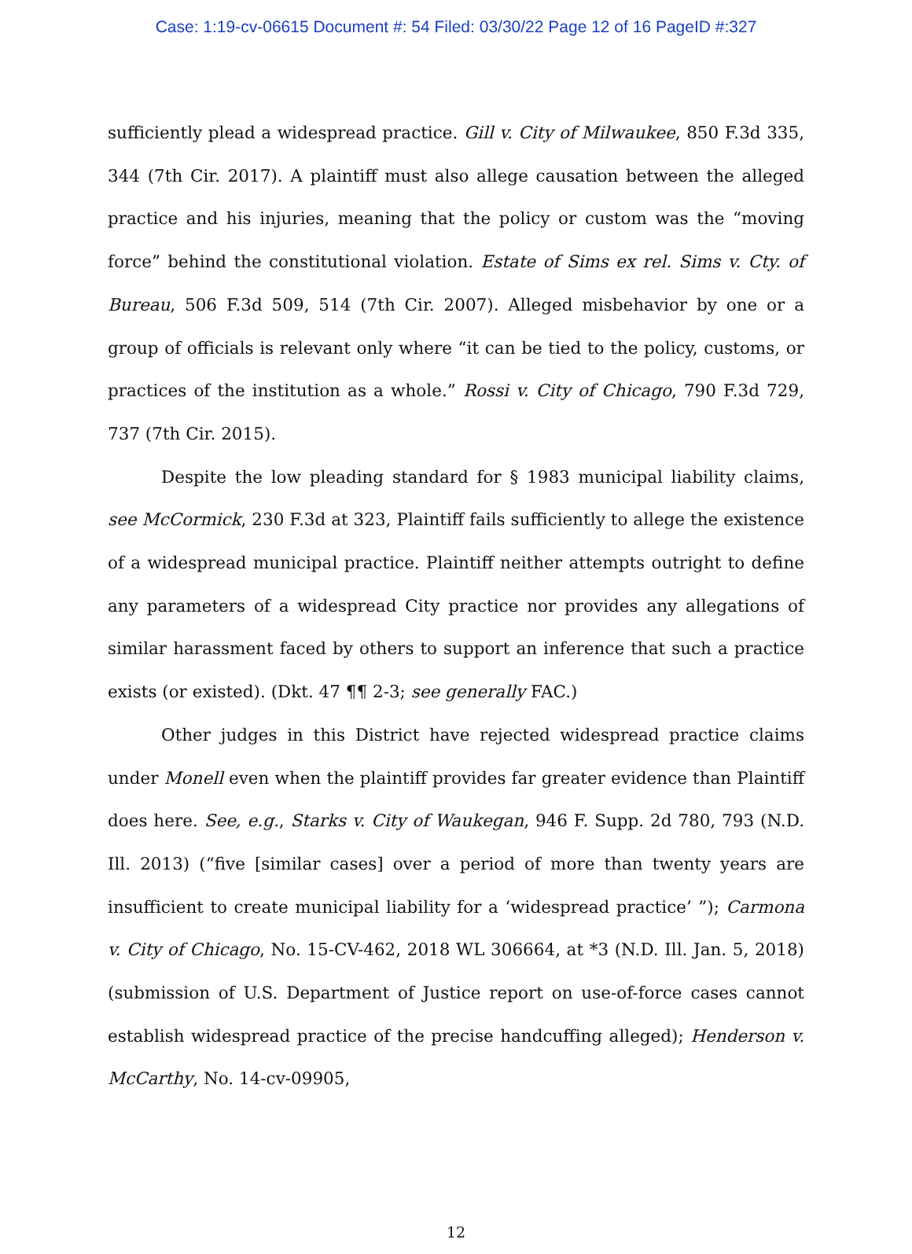Case: 1:19-cv-06615 Document #: 54 Filed: 03/30/22 Page 12 of 16 PageID #:327
sufficiently plead a widespread practice. Gill v. City of Milwaukee, 850 F.3d 335, 344 (7th Cir. 2017). A plaintiff must also allege causation between the alleged practice and his injuries, meaning that the policy or custom was the “moving force” behind the constitutional violation. Estate of Sims ex rel. Sims v. Cty. of Bureau, 506 F.3d 509, 514 (7th Cir. 2007). Alleged misbehavior by one or a group of officials is relevant only where “it can be tied to the policy, customs, or practices of the institution as a whole.” Rossi v. City of Chicago, 790 F.3d 729, 737 (7th Cir. 2015).
Despite the low pleading standard for § 1983 municipal liability claims, see McCormick, 230 F.3d at 323, Plaintiff fails sufficiently to allege the existence of a widespread municipal practice. Plaintiff neither attempts outright to define any parameters of a widespread City practice nor provides any allegations of similar harassment faced by others to support an inference that such a practice exists (or existed). (Dkt. 47 ¶¶ 2-3; see generally FAC.)
Other judges in this District have rejected widespread practice claims under Monell even when the plaintiff provides far greater evidence than Plaintiff does here. See, e.g., Starks v. City of Waukegan, 946 F. Supp. 2d 780, 793 (N.D. Ill. 2013) (“five [similar cases] over a period of more than twenty years are insufficient to create municipal liability for a ‘widespread practice’ ”); Carmona v. City of Chicago, No. 15-CV-462, 2018 WL 306664, at *3 (N.D. Ill. Jan. 5, 2018) (submission of U.S. Department of Justice report on use-of-force cases cannot establish widespread practice of the precise handcuffing alleged); Henderson v. McCarthy, No. 14-cv-09905,
12